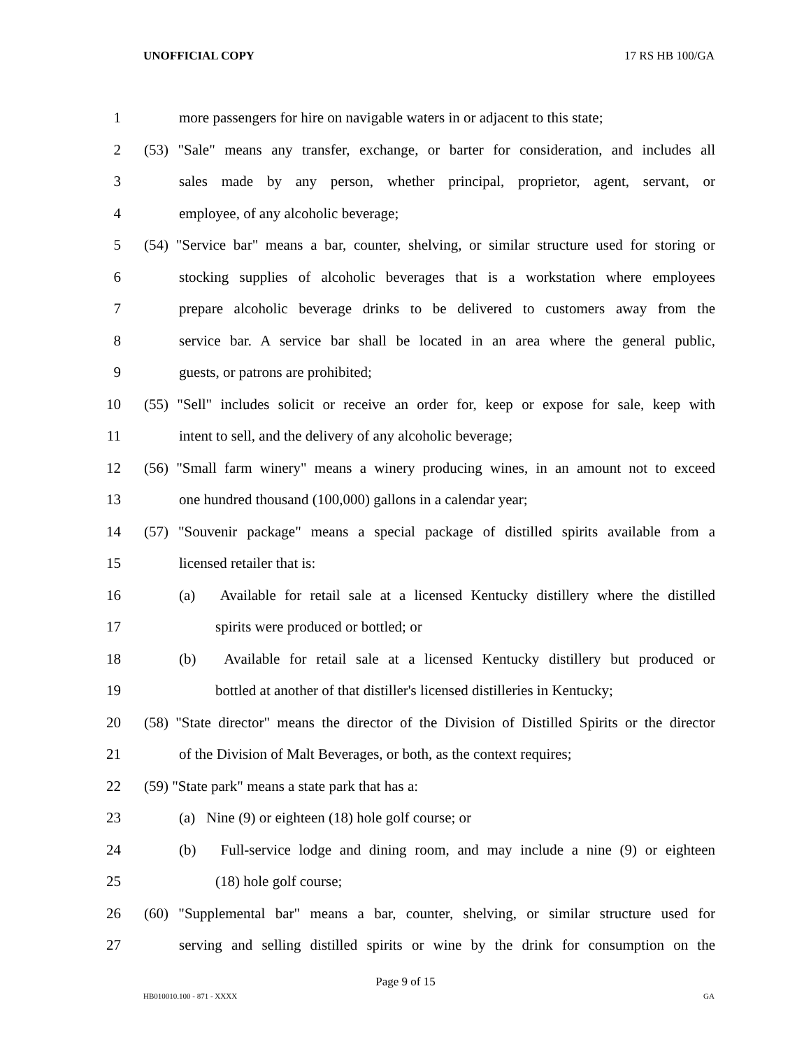UNOFFICIAL COPY 17 RS HB 100/GA
1 more passengers for hire on navigable waters in or adjacent to this state;
2 (53) "Sale" means any transfer, exchange, or barter for consideration, and includes all
3 sales made by any person, whether principal, proprietor, agent, servant, or
4 employee, of any alcoholic beverage;
5 (54) "Service bar" means a bar, counter, shelving, or similar structure used for storing or
6 stocking supplies of alcoholic beverages that is a workstation where employees
7 prepare alcoholic beverage drinks to be delivered to customers away from the
8 service bar. A service bar shall be located in an area where the general public,
9 guests, or patrons are prohibited;
10 (55) "Sell" includes solicit or receive an order for, keep or expose for sale, keep with
11 intent to sell, and the delivery of any alcoholic beverage;
12 (56) "Small farm winery" means a winery producing wines, in an amount not to exceed
13 one hundred thousand (100,000) gallons in a calendar year;
14 (57) "Souvenir package" means a special package of distilled spirits available from a
15 licensed retailer that is:
16 (a) Available for retail sale at a licensed Kentucky distillery where the distilled
17 spirits were produced or bottled; or
18 (b) Available for retail sale at a licensed Kentucky distillery but produced or
19 bottled at another of that distiller's licensed distilleries in Kentucky;
20 (58) "State director" means the director of the Division of Distilled Spirits or the director
21 of the Division of Malt Beverages, or both, as the context requires;
22 (59) "State park" means a state park that has a:
23 (a) Nine (9) or eighteen (18) hole golf course; or
24 (b) Full-service lodge and dining room, and may include a nine (9) or eighteen
25 (18) hole golf course;
26 (60) "Supplemental bar" means a bar, counter, shelving, or similar structure used for
27 serving and selling distilled spirits or wine by the drink for consumption on the
Page 9 of 15
HB010010.100 - 871 - XXXX GA